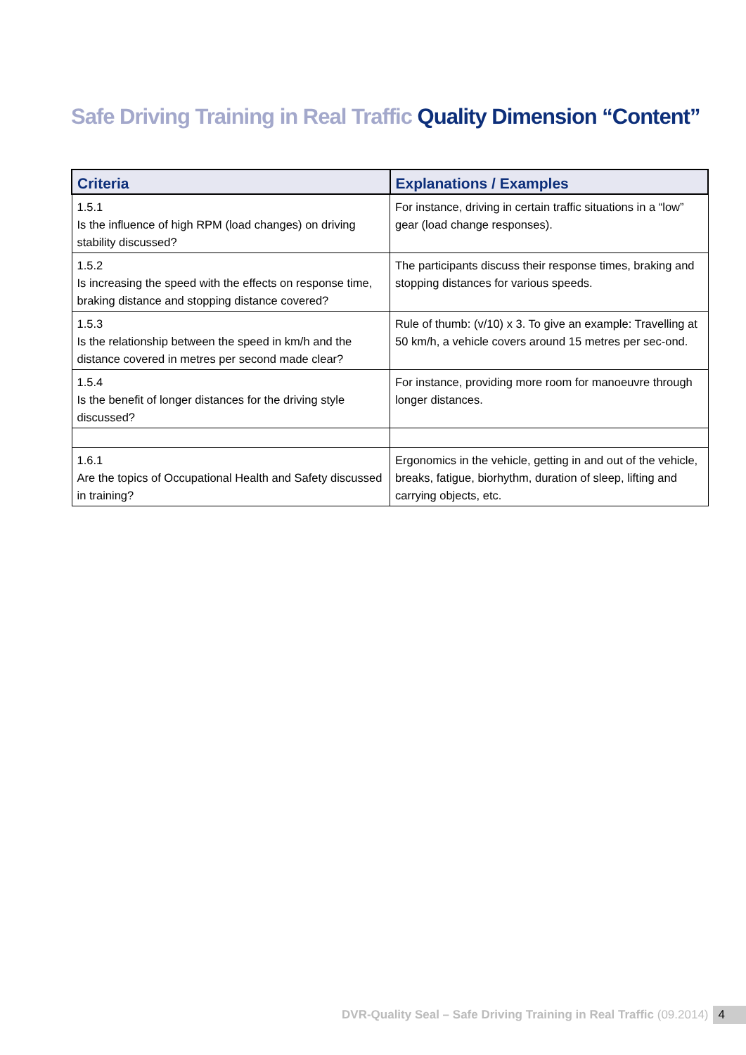Safe Driving Training in Real Traffic Quality Dimension “Content”
| Criteria | Explanations / Examples |
| --- | --- |
| 1.5.1 Is the influence of high RPM (load changes) on driving stability discussed? | For instance, driving in certain traffic situations in a “low” gear (load change responses). |
| 1.5.2 Is increasing the speed with the effects on response time, braking distance and stopping distance covered? | The participants discuss their response times, braking and stopping distances for various speeds. |
| 1.5.3 Is the relationship between the speed in km/h and the distance covered in metres per second made clear? | Rule of thumb: (v/10) x 3. To give an example: Travelling at 50 km/h, a vehicle covers around 15 metres per sec-ond. |
| 1.5.4 Is the benefit of longer distances for the driving style discussed? | For instance, providing more room for manoeuvre through longer distances. |
| 1.6.1 Are the topics of Occupational Health and Safety discussed in training? | Ergonomics in the vehicle, getting in and out of the vehicle, breaks, fatigue, biorhythm, duration of sleep, lifting and carrying objects, etc. |
DVR-Quality Seal – Safe Driving Training in Real Traffic (09.2014) 4